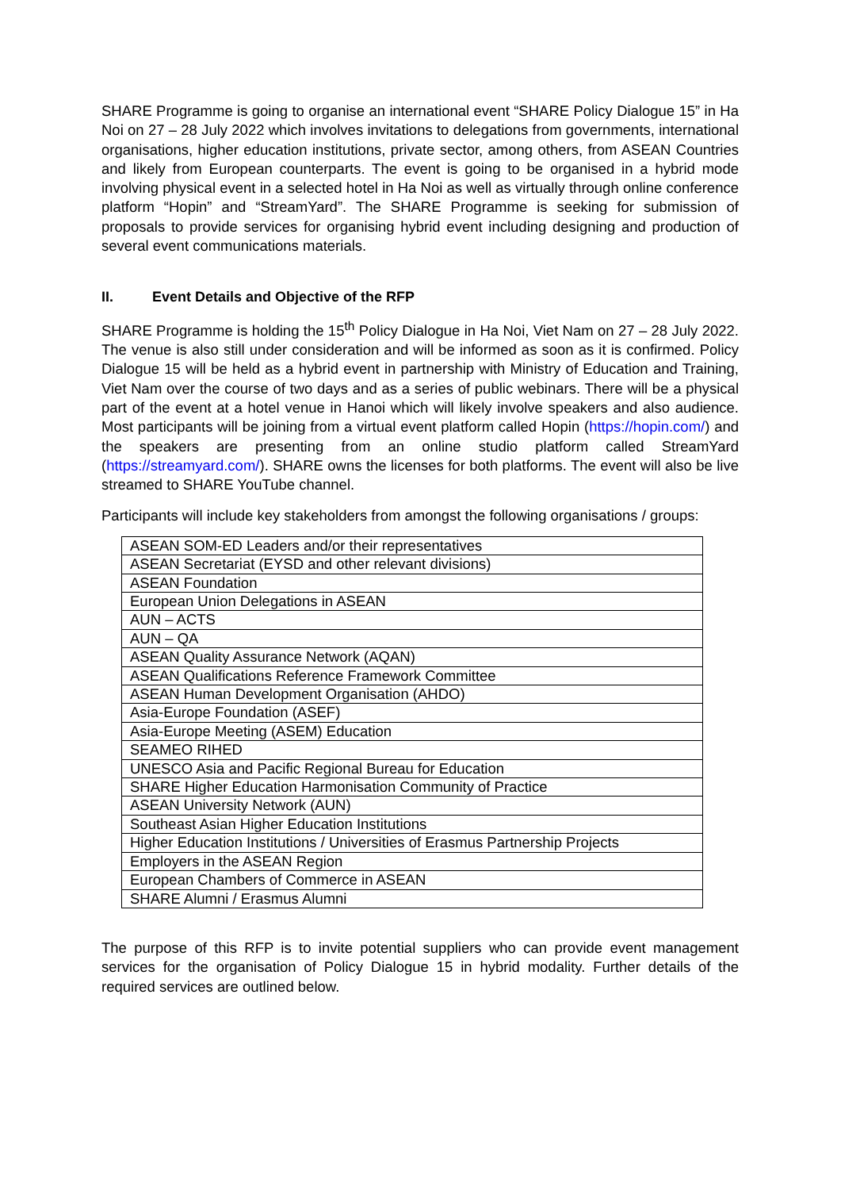SHARE Programme is going to organise an international event “SHARE Policy Dialogue 15” in Ha Noi on 27 – 28 July 2022 which involves invitations to delegations from governments, international organisations, higher education institutions, private sector, among others, from ASEAN Countries and likely from European counterparts. The event is going to be organised in a hybrid mode involving physical event in a selected hotel in Ha Noi as well as virtually through online conference platform “Hopin” and “StreamYard”. The SHARE Programme is seeking for submission of proposals to provide services for organising hybrid event including designing and production of several event communications materials.
II. Event Details and Objective of the RFP
SHARE Programme is holding the 15<sup>th</sup> Policy Dialogue in Ha Noi, Viet Nam on 27 – 28 July 2022. The venue is also still under consideration and will be informed as soon as it is confirmed. Policy Dialogue 15 will be held as a hybrid event in partnership with Ministry of Education and Training, Viet Nam over the course of two days and as a series of public webinars. There will be a physical part of the event at a hotel venue in Hanoi which will likely involve speakers and also audience. Most participants will be joining from a virtual event platform called Hopin (https://hopin.com/) and the speakers are presenting from an online studio platform called StreamYard (https://streamyard.com/). SHARE owns the licenses for both platforms. The event will also be live streamed to SHARE YouTube channel.
Participants will include key stakeholders from amongst the following organisations / groups:
| ASEAN SOM-ED Leaders and/or their representatives |
| ASEAN Secretariat (EYSD and other relevant divisions) |
| ASEAN Foundation |
| European Union Delegations in ASEAN |
| AUN – ACTS |
| AUN – QA |
| ASEAN Quality Assurance Network (AQAN) |
| ASEAN Qualifications Reference Framework Committee |
| ASEAN Human Development Organisation (AHDO) |
| Asia-Europe Foundation (ASEF) |
| Asia-Europe Meeting (ASEM) Education |
| SEAMEO RIHED |
| UNESCO Asia and Pacific Regional Bureau for Education |
| SHARE Higher Education Harmonisation Community of Practice |
| ASEAN University Network (AUN) |
| Southeast Asian Higher Education Institutions |
| Higher Education Institutions / Universities of Erasmus Partnership Projects |
| Employers in the ASEAN Region |
| European Chambers of Commerce in ASEAN |
| SHARE Alumni / Erasmus Alumni |
The purpose of this RFP is to invite potential suppliers who can provide event management services for the organisation of Policy Dialogue 15 in hybrid modality. Further details of the required services are outlined below.